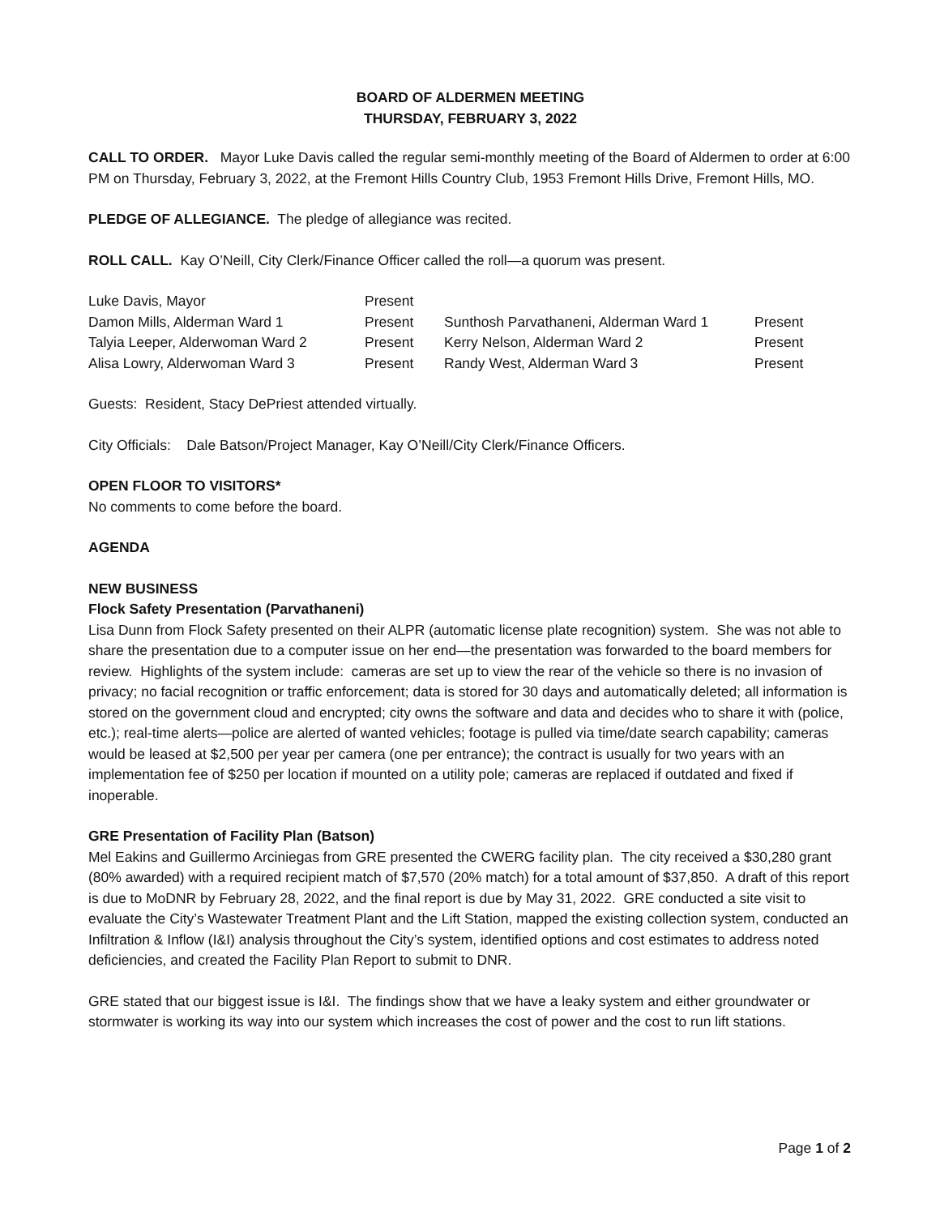BOARD OF ALDERMEN MEETING
THURSDAY, FEBRUARY 3, 2022
CALL TO ORDER. Mayor Luke Davis called the regular semi-monthly meeting of the Board of Aldermen to order at 6:00 PM on Thursday, February 3, 2022, at the Fremont Hills Country Club, 1953 Fremont Hills Drive, Fremont Hills, MO.
PLEDGE OF ALLEGIANCE. The pledge of allegiance was recited.
ROLL CALL. Kay O’Neill, City Clerk/Finance Officer called the roll—a quorum was present.
| Luke Davis, Mayor | Present | | |
| Damon Mills, Alderman Ward 1 | Present | Sunthosh Parvathaneni, Alderman Ward 1 | Present |
| Talyia Leeper, Alderwoman Ward 2 | Present | Kerry Nelson, Alderman Ward 2 | Present |
| Alisa Lowry, Alderwoman Ward 3 | Present | Randy West, Alderman Ward 3 | Present |
Guests: Resident, Stacy DePriest attended virtually.
City Officials: Dale Batson/Project Manager, Kay O’Neill/City Clerk/Finance Officers.
OPEN FLOOR TO VISITORS*
No comments to come before the board.
AGENDA
NEW BUSINESS
Flock Safety Presentation (Parvathaneni)
Lisa Dunn from Flock Safety presented on their ALPR (automatic license plate recognition) system. She was not able to share the presentation due to a computer issue on her end—the presentation was forwarded to the board members for review. Highlights of the system include: cameras are set up to view the rear of the vehicle so there is no invasion of privacy; no facial recognition or traffic enforcement; data is stored for 30 days and automatically deleted; all information is stored on the government cloud and encrypted; city owns the software and data and decides who to share it with (police, etc.); real-time alerts—police are alerted of wanted vehicles; footage is pulled via time/date search capability; cameras would be leased at $2,500 per year per camera (one per entrance); the contract is usually for two years with an implementation fee of $250 per location if mounted on a utility pole; cameras are replaced if outdated and fixed if inoperable.
GRE Presentation of Facility Plan (Batson)
Mel Eakins and Guillermo Arciniegas from GRE presented the CWERG facility plan. The city received a $30,280 grant (80% awarded) with a required recipient match of $7,570 (20% match) for a total amount of $37,850. A draft of this report is due to MoDNR by February 28, 2022, and the final report is due by May 31, 2022. GRE conducted a site visit to evaluate the City’s Wastewater Treatment Plant and the Lift Station, mapped the existing collection system, conducted an Infiltration & Inflow (I&I) analysis throughout the City’s system, identified options and cost estimates to address noted deficiencies, and created the Facility Plan Report to submit to DNR.
GRE stated that our biggest issue is I&I. The findings show that we have a leaky system and either groundwater or stormwater is working its way into our system which increases the cost of power and the cost to run lift stations.
Page 1 of 2